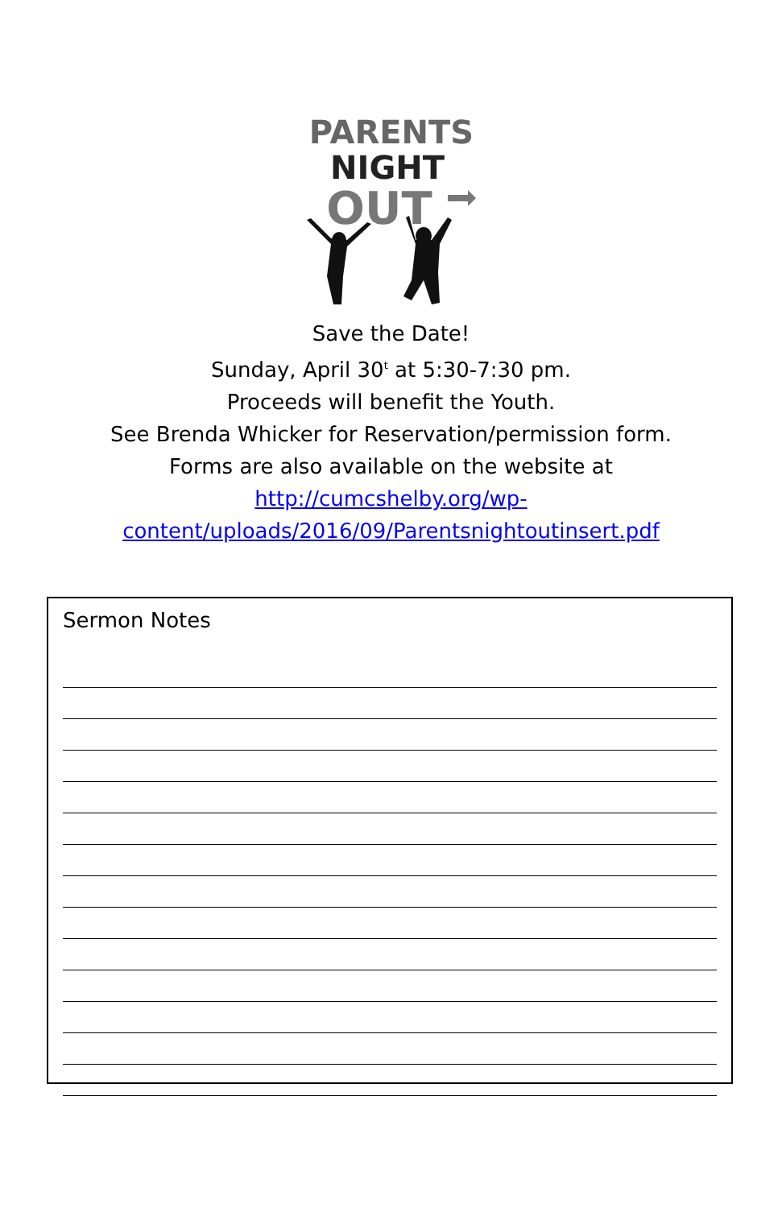PARENTS
NIGHT
OUT
Save the Date!
Sunday, April 30<sup>t</sup> at 5:30-7:30 pm.
Proceeds will benefit the Youth.
See Brenda Whicker for Reservation/permission form.
Forms are also available on the website at
http://cumcshelby.org/wp-
content/uploads/2016/09/Parentsnightoutinsert.pdf
Sermon Notes